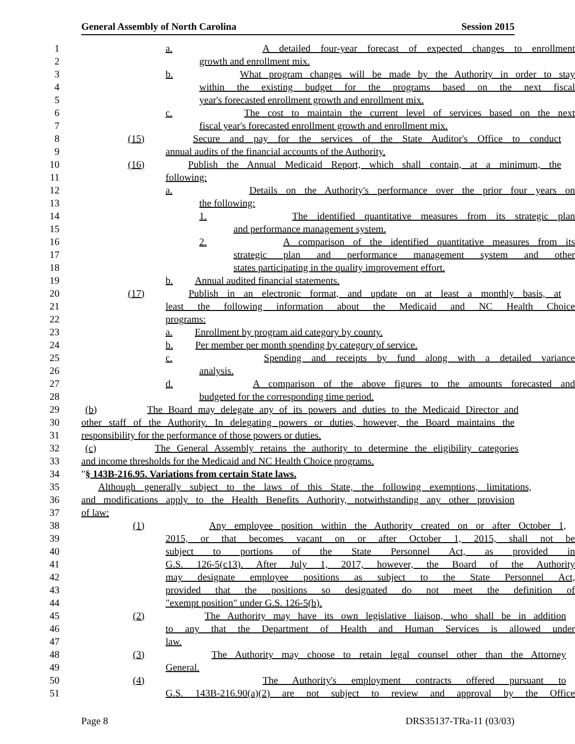General Assembly of North Carolina Session 2015
1 a. A detailed four-year forecast of expected changes to enrollment
2 growth and enrollment mix.
3 b. What program changes will be made by the Authority in order to stay
4 within the existing budget for the programs based on the next fiscal
5 year's forecasted enrollment growth and enrollment mix.
6 c. The cost to maintain the current level of services based on the next
7 fiscal year's forecasted enrollment growth and enrollment mix.
8 (15) Secure and pay for the services of the State Auditor's Office to conduct
9 annual audits of the financial accounts of the Authority.
10 (16) Publish the Annual Medicaid Report, which shall contain, at a minimum, the
11 following:
12 a. Details on the Authority's performance over the prior four years on
13 the following:
14 1. The identified quantitative measures from its strategic plan
15 and performance management system.
16 2. A comparison of the identified quantitative measures from its
17 strategic plan and performance management system and other
18 states participating in the quality improvement effort.
19 b. Annual audited financial statements.
20 (17) Publish in an electronic format, and update on at least a monthly basis, at
21 least the following information about the Medicaid and NC Health Choice
22 programs:
23 a. Enrollment by program aid category by county.
24 b. Per member per month spending by category of service.
25 c. Spending and receipts by fund along with a detailed variance
26 analysis.
27 d. A comparison of the above figures to the amounts forecasted and
28 budgeted for the corresponding time period.
29 (b) The Board may delegate any of its powers and duties to the Medicaid Director and
30 other staff of the Authority. In delegating powers or duties, however, the Board maintains the
31 responsibility for the performance of those powers or duties.
32 (c) The General Assembly retains the authority to determine the eligibility categories
33 and income thresholds for the Medicaid and NC Health Choice programs.
34 "§ 143B-216.95. Variations from certain State laws.
35 Although generally subject to the laws of this State, the following exemptions, limitations,
36 and modifications apply to the Health Benefits Authority, notwithstanding any other provision
37 of law:
38 (1) Any employee position within the Authority created on or after October 1,
39 2015, or that becomes vacant on or after October 1, 2015, shall not be
40 subject to portions of the State Personnel Act, as provided in
41 G.S. 126-5(c13). After July 1, 2017, however, the Board of the Authority
42 may designate employee positions as subject to the State Personnel Act,
43 provided that the positions so designated do not meet the definition of
44 "exempt position" under G.S. 126-5(b).
45 (2) The Authority may have its own legislative liaison, who shall be in addition
46 to any that the Department of Health and Human Services is allowed under
47 law.
48 (3) The Authority may choose to retain legal counsel other than the Attorney
49 General.
50 (4) The Authority's employment contracts offered pursuant to
51 G.S. 143B-216.90(a)(2) are not subject to review and approval by the Office
Page 8 DRS35137-TRa-11 (03/03)